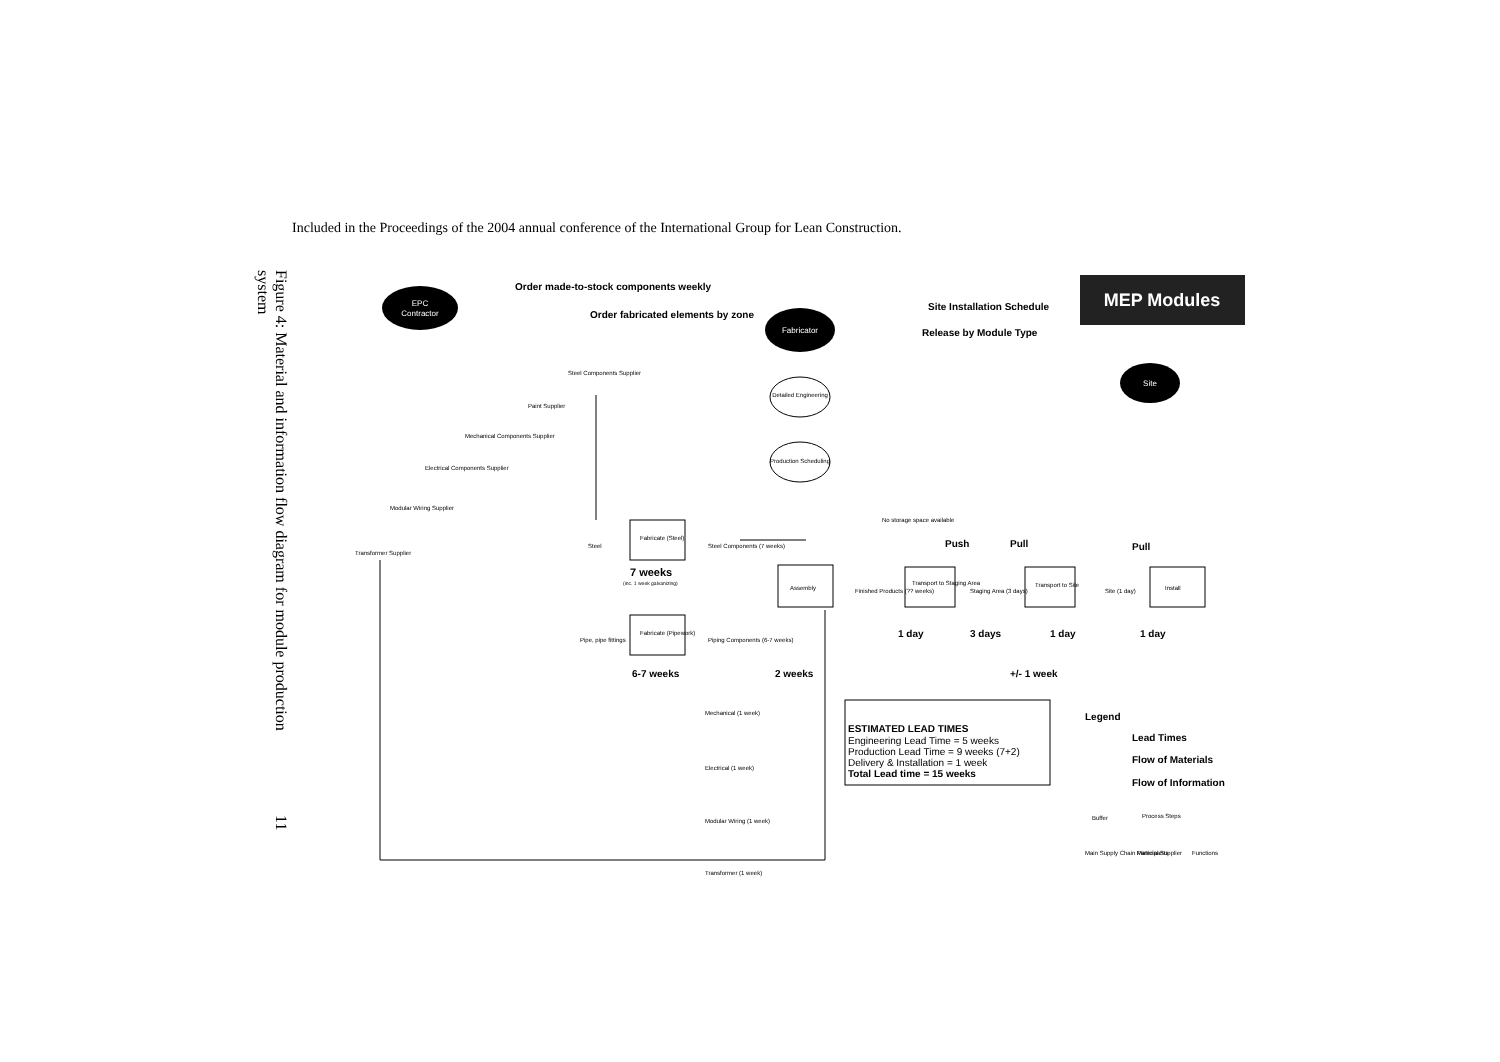Included in the Proceedings of the 2004 annual conference of the International Group for Lean Construction.
Figure 4: Material and information flow diagram for module production system 11
MEP Modules
EPC
Contractor
Fabricator
Site
Order made-to-stock components weekly
Order fabricated elements by zone
Site Installation Schedule
Release by Module Type
Detailed Engineering
Production Scheduling
Steel Components Supplier
Paint Supplier
Mechanical Components Supplier
Electrical Components Supplier
Modular Wiring Supplier
Transformer Supplier
Fabricate (Steel)
Fabricate (Pipework)
Assembly
Transport to Staging Area
Transport to Site
Install
Steel
Steel Components (7 weeks)
Pipe, pipe fittings
Piping Components (6-7 weeks)
Finished Products (?? weeks)
Staging Area (3 days)
Site (1 day)
Mechanical (1 week)
Electrical (1 week)
Modular Wiring (1 week)
Transformer (1 week)
No storage space available
Push
Pull
Pull
7 weeks
(inc. 1 week galvanizing)
1 day
3 days
1 day
1 day
6-7 weeks
2 weeks
+/- 1 week
ESTIMATED LEAD TIMES
Engineering Lead Time = 5 weeks
Production Lead Time = 9 weeks (7+2)
Delivery & Installation = 1 week
Total Lead time = 15 weeks
Legend
Lead Times
Flow of Materials
Flow of Information
Buffer
Process Steps
Main Supply Chain Participants
Material Supplier
Functions